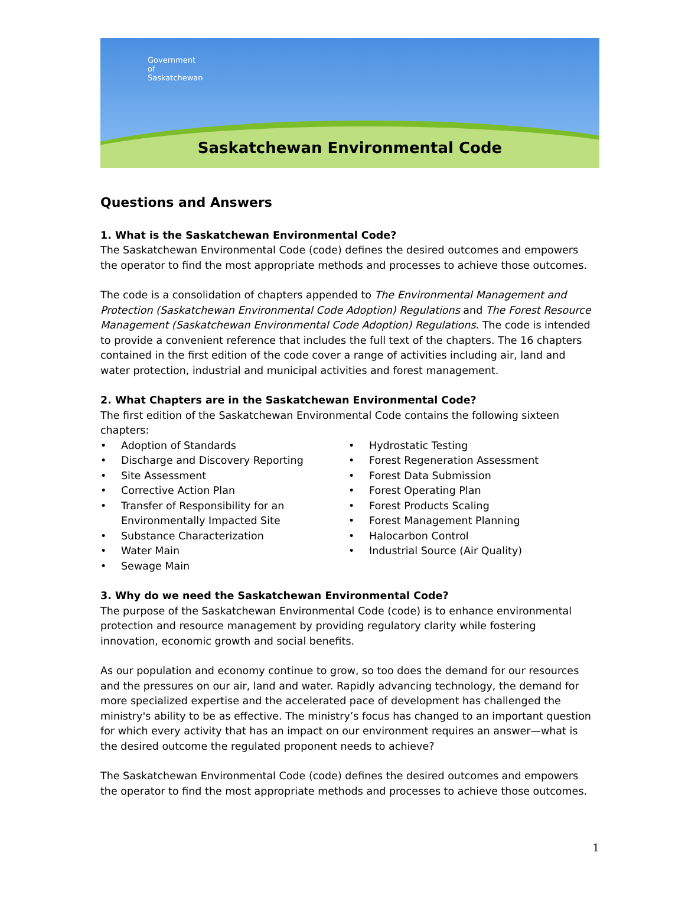Government
of
Saskatchewan
Saskatchewan Environmental Code
Questions and Answers
1. What is the Saskatchewan Environmental Code?
The Saskatchewan Environmental Code (code) defines the desired outcomes and empowers the operator to find the most appropriate methods and processes to achieve those outcomes.
The code is a consolidation of chapters appended to The Environmental Management and Protection (Saskatchewan Environmental Code Adoption) Regulations and The Forest Resource Management (Saskatchewan Environmental Code Adoption) Regulations. The code is intended to provide a convenient reference that includes the full text of the chapters. The 16 chapters contained in the first edition of the code cover a range of activities including air, land and water protection, industrial and municipal activities and forest management.
2. What Chapters are in the Saskatchewan Environmental Code?
The first edition of the Saskatchewan Environmental Code contains the following sixteen chapters:
• Adoption of Standards
• Discharge and Discovery Reporting
• Site Assessment
• Corrective Action Plan
• Transfer of Responsibility for an
Environmentally Impacted Site
• Substance Characterization
• Water Main
• Sewage Main
• Hydrostatic Testing
• Forest Regeneration Assessment
• Forest Data Submission
• Forest Operating Plan
• Forest Products Scaling
• Forest Management Planning
• Halocarbon Control
• Industrial Source (Air Quality)
3. Why do we need the Saskatchewan Environmental Code?
The purpose of the Saskatchewan Environmental Code (code) is to enhance environmental protection and resource management by providing regulatory clarity while fostering innovation, economic growth and social benefits.
As our population and economy continue to grow, so too does the demand for our resources and the pressures on our air, land and water. Rapidly advancing technology, the demand for more specialized expertise and the accelerated pace of development has challenged the ministry's ability to be as effective. The ministry’s focus has changed to an important question for which every activity that has an impact on our environment requires an answer—what is the desired outcome the regulated proponent needs to achieve?
The Saskatchewan Environmental Code (code) defines the desired outcomes and empowers the operator to find the most appropriate methods and processes to achieve those outcomes.
1